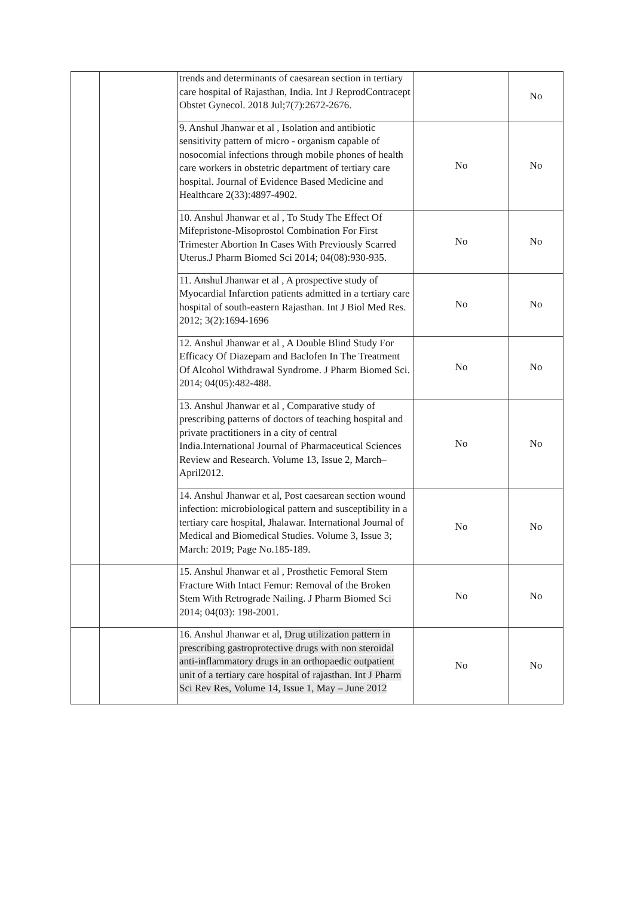| | | trends and determinants of caesarean section in tertiary care hospital of Rajasthan, India. Int J ReprodContracept Obstet Gynecol. 2018 Jul;7(7):2672-2676. | | No |
| | | 9. Anshul Jhanwar et al , Isolation and antibiotic sensitivity pattern of micro - organism capable of nosocomial infections through mobile phones of health care workers in obstetric department of tertiary care hospital. Journal of Evidence Based Medicine and Healthcare 2(33):4897-4902. | No | No |
| | | 10. Anshul Jhanwar et al , To Study The Effect Of Mifepristone-Misoprostol Combination For First Trimester Abortion In Cases With Previously Scarred Uterus.J Pharm Biomed Sci 2014; 04(08):930-935. | No | No |
| | | 11. Anshul Jhanwar et al , A prospective study of Myocardial Infarction patients admitted in a tertiary care hospital of south-eastern Rajasthan. Int J Biol Med Res. 2012; 3(2):1694-1696 | No | No |
| | | 12. Anshul Jhanwar et al , A Double Blind Study For Efficacy Of Diazepam and Baclofen In The Treatment Of Alcohol Withdrawal Syndrome. J Pharm Biomed Sci. 2014; 04(05):482-488. | No | No |
| | | 13. Anshul Jhanwar et al , Comparative study of prescribing patterns of doctors of teaching hospital and private practitioners in a city of central India.International Journal of Pharmaceutical Sciences Review and Research. Volume 13, Issue 2, March–April2012. | No | No |
| | | 14. Anshul Jhanwar et al, Post caesarean section wound infection: microbiological pattern and susceptibility in a tertiary care hospital, Jhalawar. International Journal of Medical and Biomedical Studies. Volume 3, Issue 3; March: 2019; Page No.185-189. | No | No |
| | | 15. Anshul Jhanwar et al , Prosthetic Femoral Stem Fracture With Intact Femur: Removal of the Broken Stem With Retrograde Nailing. J Pharm Biomed Sci 2014; 04(03): 198-2001. | No | No |
| | | 16. Anshul Jhanwar et al, Drug utilization pattern in prescribing gastroprotective drugs with non steroidal anti-inflammatory drugs in an orthopaedic outpatient unit of a tertiary care hospital of rajasthan. Int J Pharm Sci Rev Res, Volume 14, Issue 1, May – June 2012 | No | No |